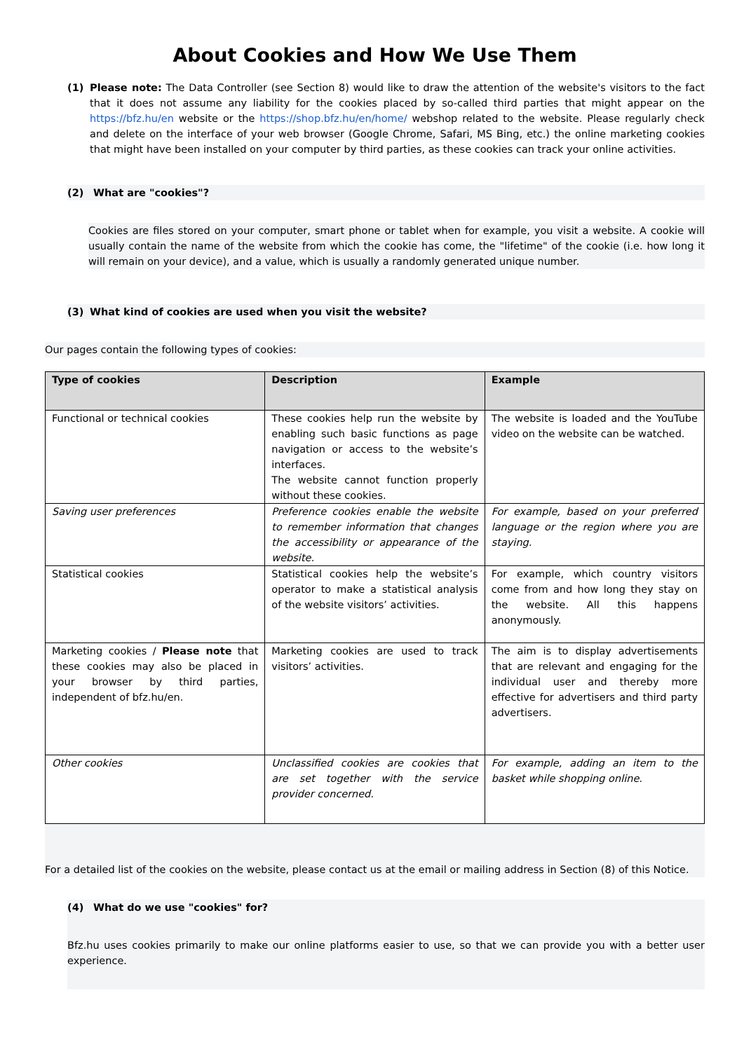About Cookies and How We Use Them
(1) Please note: The Data Controller (see Section 8) would like to draw the attention of the website's visitors to the fact that it does not assume any liability for the cookies placed by so-called third parties that might appear on the https://bfz.hu/en website or the https://shop.bfz.hu/en/home/ webshop related to the website. Please regularly check and delete on the interface of your web browser (Google Chrome, Safari, MS Bing, etc.) the online marketing cookies that might have been installed on your computer by third parties, as these cookies can track your online activities.
(2) What are "cookies"?
Cookies are files stored on your computer, smart phone or tablet when for example, you visit a website. A cookie will usually contain the name of the website from which the cookie has come, the "lifetime" of the cookie (i.e. how long it will remain on your device), and a value, which is usually a randomly generated unique number.
(3) What kind of cookies are used when you visit the website?
Our pages contain the following types of cookies:
| Type of cookies | Description | Example |
| --- | --- | --- |
| Functional or technical cookies | These cookies help run the website by enabling such basic functions as page navigation or access to the website’s interfaces. The website cannot function properly without these cookies. | The website is loaded and the YouTube video on the website can be watched. |
| Saving user preferences | Preference cookies enable the website to remember information that changes the accessibility or appearance of the website. | For example, based on your preferred language or the region where you are staying. |
| Statistical cookies | Statistical cookies help the website’s operator to make a statistical analysis of the website visitors’ activities. | For example, which country visitors come from and how long they stay on the website. All this happens anonymously. |
| Marketing cookies / Please note that these cookies may also be placed in your browser by third parties, independent of bfz.hu/en. | Marketing cookies are used to track visitors’ activities. | The aim is to display advertisements that are relevant and engaging for the individual user and thereby more effective for advertisers and third party advertisers. |
| Other cookies | Unclassified cookies are cookies that are set together with the service provider concerned. | For example, adding an item to the basket while shopping online. |
For a detailed list of the cookies on the website, please contact us at the email or mailing address in Section (8) of this Notice.
(4) What do we use "cookies" for?
Bfz.hu uses cookies primarily to make our online platforms easier to use, so that we can provide you with a better user experience.